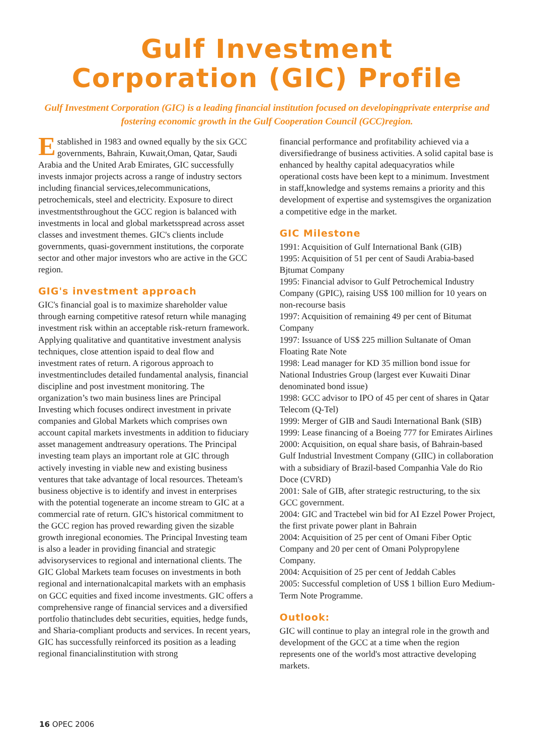Gulf Investment
Corporation (GIC) Profile
Gulf Investment Corporation (GIC) is a leading financial institution focused on developingprivate enterprise and fostering economic growth in the Gulf Cooperation Council (GCC)region.
Established in 1983 and owned equally by the six GCC governments, Bahrain, Kuwait,Oman, Qatar, Saudi Arabia and the United Arab Emirates, GIC successfully invests inmajor projects across a range of industry sectors including financial services,telecommunications, petrochemicals, steel and electricity. Exposure to direct investmentsthroughout the GCC region is balanced with investments in local and global marketsspread across asset classes and investment themes. GIC's clients include governments, quasi-government institutions, the corporate sector and other major investors who are active in the GCC region.
GIG's investment approach
GIC's financial goal is to maximize shareholder value through earning competitive ratesof return while managing investment risk within an acceptable risk-return framework. Applying qualitative and quantitative investment analysis techniques, close attention ispaid to deal flow and investment rates of return. A rigorous approach to investmentincludes detailed fundamental analysis, financial discipline and post investment monitoring. The organization’s two main business lines are Principal Investing which focuses ondirect investment in private companies and Global Markets which comprises own account capital markets investments in addition to fiduciary asset management andtreasury operations. The Principal investing team plays an important role at GIC through actively investing in viable new and existing business ventures that take advantage of local resources. Theteam's business objective is to identify and invest in enterprises with the potential togenerate an income stream to GIC at a commercial rate of return. GIC's historical commitment to the GCC region has proved rewarding given the sizable growth inregional economies. The Principal Investing team is also a leader in providing financial and strategic advisoryservices to regional and international clients. The GIC Global Markets team focuses on investments in both regional and internationalcapital markets with an emphasis on GCC equities and fixed income investments. GIC offers a comprehensive range of financial services and a diversified portfolio thatincludes debt securities, equities, hedge funds, and Sharia-compliant products and services. In recent years, GIC has successfully reinforced its position as a leading regional financialinstitution with strong
financial performance and profitability achieved via a diversifiedrange of business activities. A solid capital base is enhanced by healthy capital adequacyratios while operational costs have been kept to a minimum. Investment in staff,knowledge and systems remains a priority and this development of expertise and systemsgives the organization a competitive edge in the market.
GIC Milestone
1991: Acquisition of Gulf International Bank (GIB)
1995: Acquisition of 51 per cent of Saudi Arabia-based Bjtumat Company
1995: Financial advisor to Gulf Petrochemical Industry Company (GPIC), raising US$ 100 million for 10 years on non-recourse basis
1997: Acquisition of remaining 49 per cent of Bitumat Company
1997: Issuance of US$ 225 million Sultanate of Oman Floating Rate Note
1998: Lead manager for KD 35 million bond issue for National Industries Group (largest ever Kuwaiti Dinar denominated bond issue)
1998: GCC advisor to IPO of 45 per cent of shares in Qatar Telecom (Q-Tel)
1999: Merger of GIB and Saudi International Bank (SIB)
1999: Lease financing of a Boeing 777 for Emirates Airlines
2000: Acquisition, on equal share basis, of Bahrain-based Gulf Industrial Investment Company (GIIC) in collaboration with a subsidiary of Brazil-based Companhia Vale do Rio Doce (CVRD)
2001: Sale of GIB, after strategic restructuring, to the six GCC government.
2004: GIC and Tractebel win bid for AI Ezzel Power Project, the first private power plant in Bahrain
2004: Acquisition of 25 per cent of Omani Fiber Optic Company and 20 per cent of Omani Polypropylene Company.
2004: Acquisition of 25 per cent of Jeddah Cables
2005: Successful completion of US$ 1 billion Euro Medium-Term Note Programme.
Outlook:
GIC will continue to play an integral role in the growth and development of the GCC at a time when the region represents one of the world's most attractive developing markets.
16 OPEC 2006